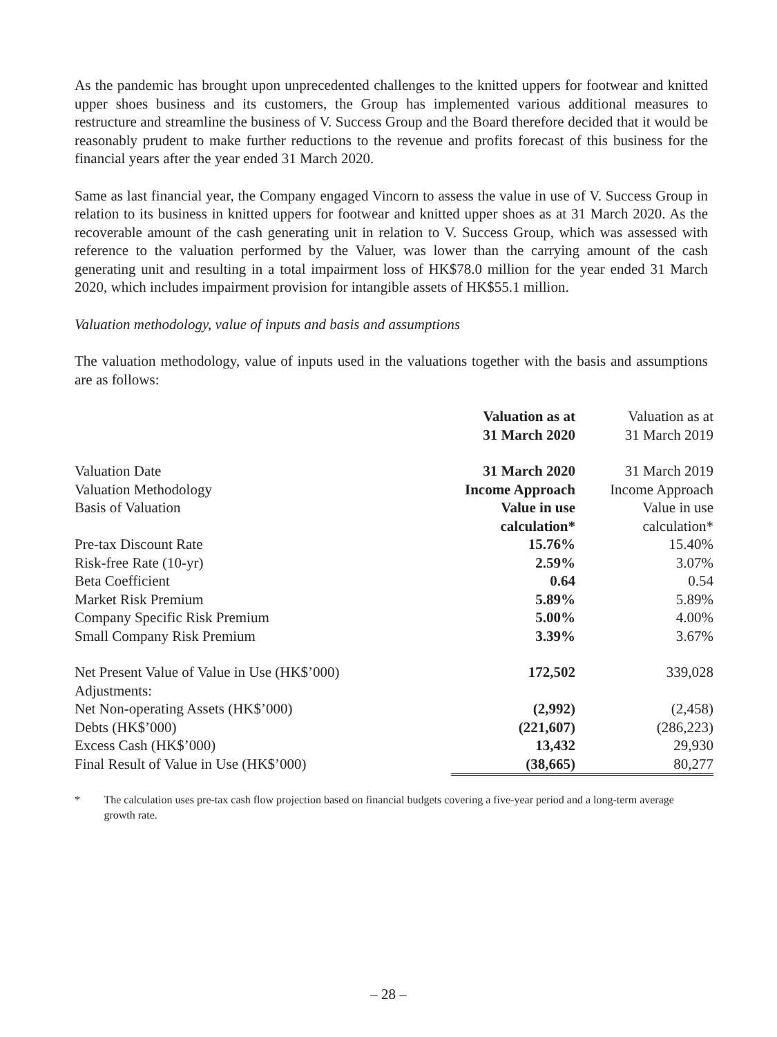As the pandemic has brought upon unprecedented challenges to the knitted uppers for footwear and knitted upper shoes business and its customers, the Group has implemented various additional measures to restructure and streamline the business of V. Success Group and the Board therefore decided that it would be reasonably prudent to make further reductions to the revenue and profits forecast of this business for the financial years after the year ended 31 March 2020.
Same as last financial year, the Company engaged Vincorn to assess the value in use of V. Success Group in relation to its business in knitted uppers for footwear and knitted upper shoes as at 31 March 2020. As the recoverable amount of the cash generating unit in relation to V. Success Group, which was assessed with reference to the valuation performed by the Valuer, was lower than the carrying amount of the cash generating unit and resulting in a total impairment loss of HK$78.0 million for the year ended 31 March 2020, which includes impairment provision for intangible assets of HK$55.1 million.
Valuation methodology, value of inputs and basis and assumptions
The valuation methodology, value of inputs used in the valuations together with the basis and assumptions are as follows:
| | Valuation as at 31 March 2020 | Valuation as at 31 March 2019 |
| --- | --- | --- |
| Valuation Date | 31 March 2020 | 31 March 2019 |
| Valuation Methodology | Income Approach | Income Approach |
| Basis of Valuation | Value in use calculation* | Value in use calculation* |
| Pre-tax Discount Rate | 15.76% | 15.40% |
| Risk-free Rate (10-yr) | 2.59% | 3.07% |
| Beta Coefficient | 0.64 | 0.54 |
| Market Risk Premium | 5.89% | 5.89% |
| Company Specific Risk Premium | 5.00% | 4.00% |
| Small Company Risk Premium | 3.39% | 3.67% |
| Net Present Value of Value in Use (HK$’000) | 172,502 | 339,028 |
| Adjustments: | | |
| Net Non-operating Assets (HK$’000) | (2,992) | (2,458) |
| Debts (HK$’000) | (221,607) | (286,223) |
| Excess Cash (HK$’000) | 13,432 | 29,930 |
| Final Result of Value in Use (HK$’000) | (38,665) | 80,277 |
* The calculation uses pre-tax cash flow projection based on financial budgets covering a five-year period and a long-term average growth rate.
– 28 –